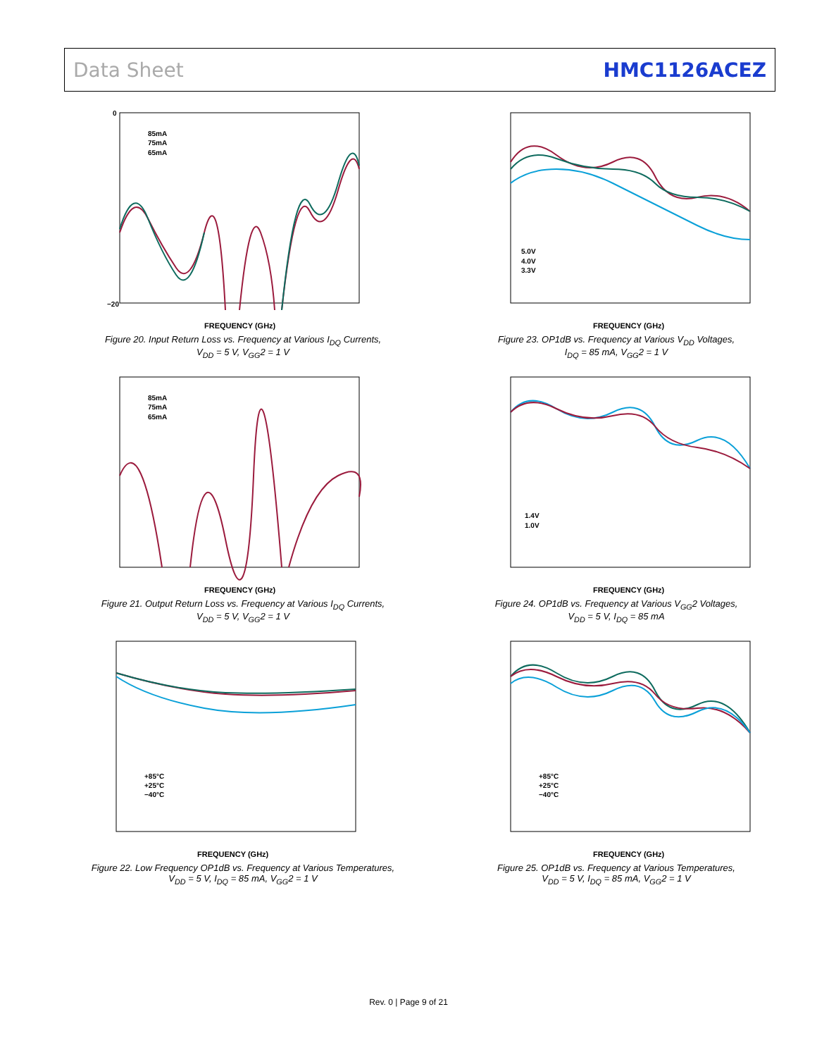Data Sheet HMC1126ACEZ
0
−20
85mA
75mA
65mA
FREQUENCY (GHz)
Figure 20. Input Return Loss vs. Frequency at Various I<sub>DQ</sub> Currents,
V<sub>DD</sub> = 5 V, V<sub>GG</sub>2 = 1 V
5.0V
4.0V
3.3V
FREQUENCY (GHz)
Figure 23. OP1dB vs. Frequency at Various V<sub>DD</sub> Voltages,
I<sub>DQ</sub> = 85 mA, V<sub>GG</sub>2 = 1 V
85mA
75mA
65mA
FREQUENCY (GHz)
Figure 21. Output Return Loss vs. Frequency at Various I<sub>DQ</sub> Currents,
V<sub>DD</sub> = 5 V, V<sub>GG</sub>2 = 1 V
1.4V
1.0V
FREQUENCY (GHz)
Figure 24. OP1dB vs. Frequency at Various V<sub>GG</sub>2 Voltages,
V<sub>DD</sub> = 5 V, I<sub>DQ</sub> = 85 mA
+85°C
+25°C
−40°C
FREQUENCY (GHz)
Figure 22. Low Frequency OP1dB vs. Frequency at Various Temperatures,
V<sub>DD</sub> = 5 V, I<sub>DQ</sub> = 85 mA, V<sub>GG</sub>2 = 1 V
+85°C
+25°C
−40°C
FREQUENCY (GHz)
Figure 25. OP1dB vs. Frequency at Various Temperatures,
V<sub>DD</sub> = 5 V, I<sub>DQ</sub> = 85 mA, V<sub>GG</sub>2 = 1 V
Rev. 0 | Page 9 of 21